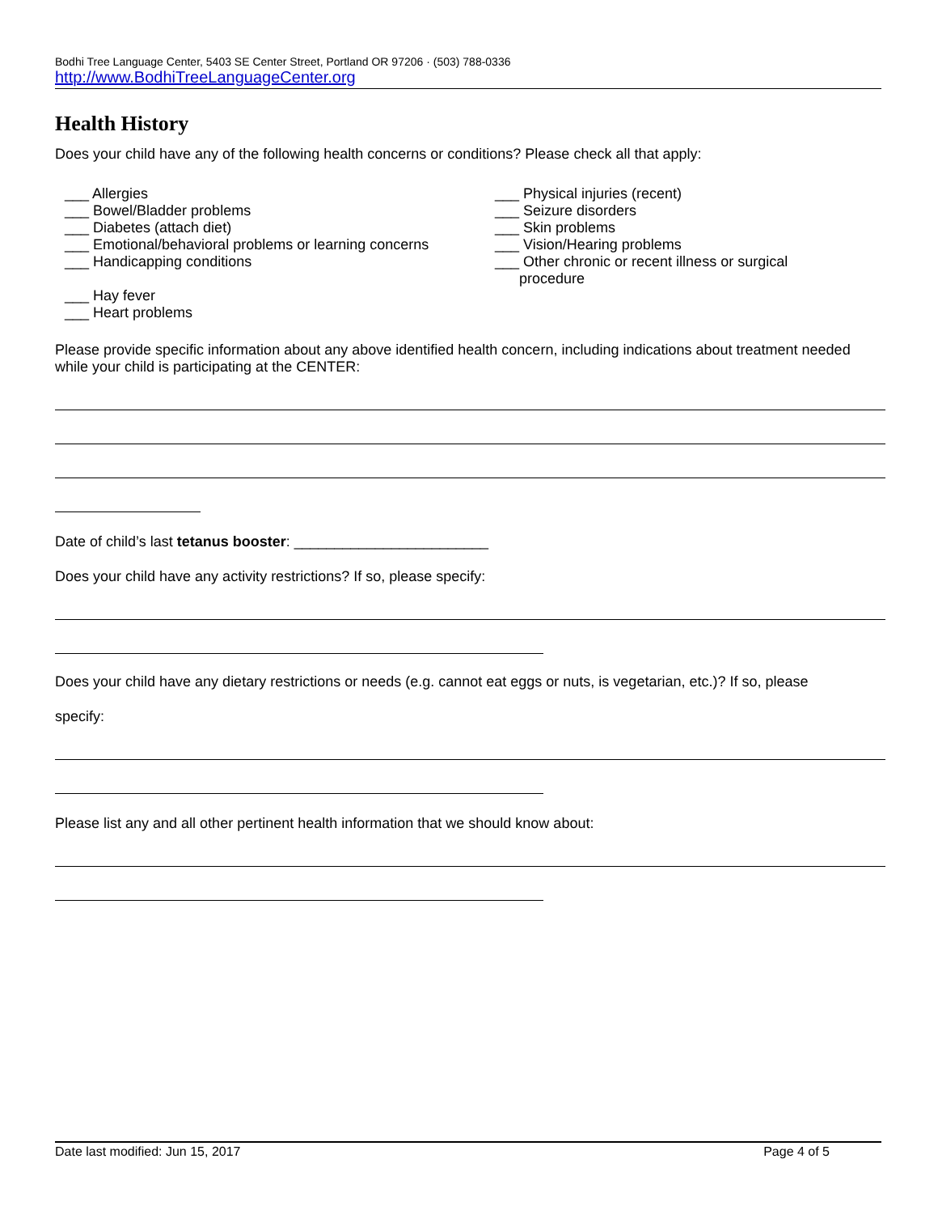Bodhi Tree Language Center, 5403 SE Center Street, Portland OR 97206 · (503) 788-0336
http://www.BodhiTreeLanguageCenter.org
Health History
Does your child have any of the following health concerns or conditions? Please check all that apply:
___ Allergies
___ Bowel/Bladder problems
___ Diabetes (attach diet)
___ Emotional/behavioral problems or learning concerns
___ Handicapping conditions
___ Hay fever
___ Heart problems
___ Physical injuries (recent)
___ Seizure disorders
___ Skin problems
___ Vision/Hearing problems
___ Other chronic or recent illness or surgical
procedure
Please provide specific information about any above identified health concern, including indications about treatment needed while your child is participating at the CENTER:
Date of child’s last tetanus booster: ________________________
Does your child have any activity restrictions? If so, please specify:
Does your child have any dietary restrictions or needs (e.g. cannot eat eggs or nuts, is vegetarian, etc.)? If so, please
specify:
Please list any and all other pertinent health information that we should know about:
Date last modified: Jun 15, 2017 Page 4 of 5